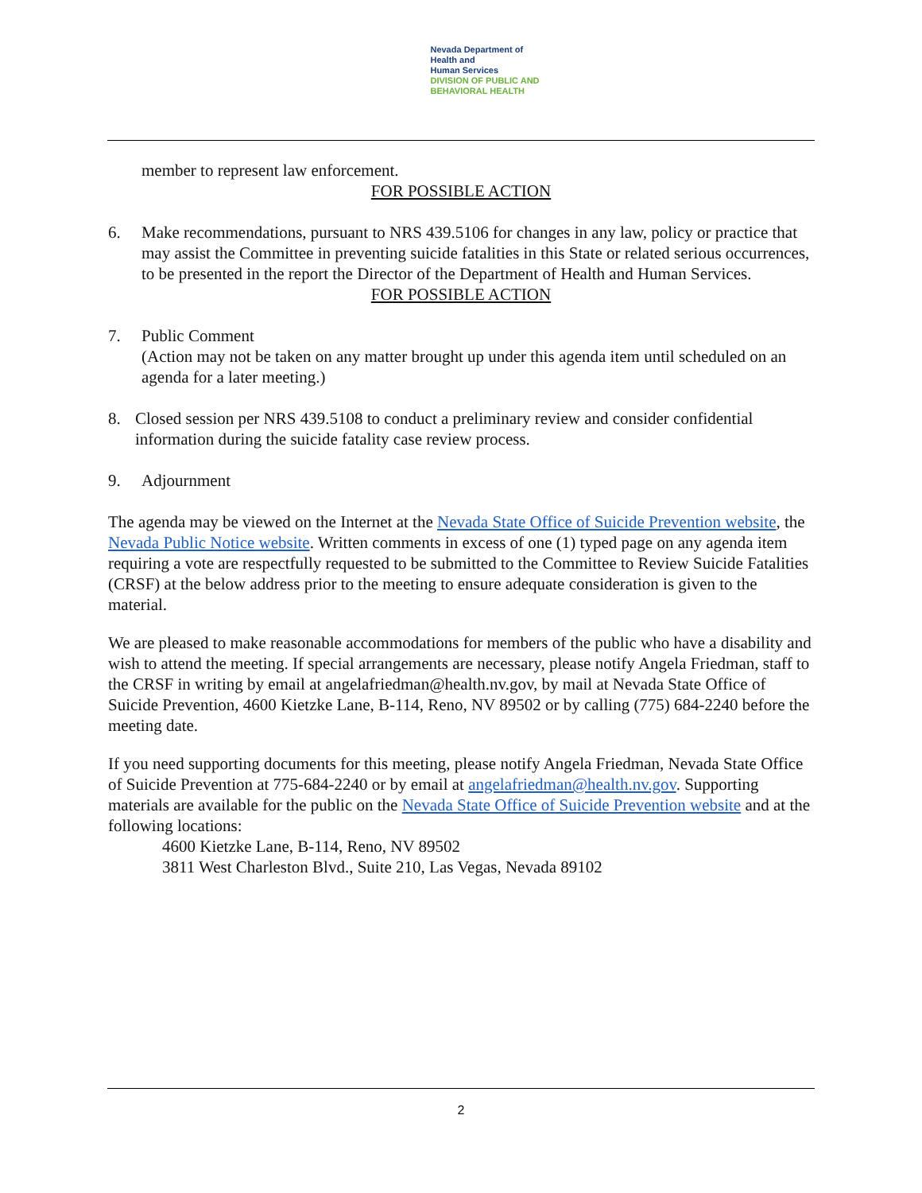Nevada Department of
Health and
Human Services
DIVISION OF PUBLIC AND
BEHAVIORAL HEALTH
member to represent law enforcement.
FOR POSSIBLE ACTION
6. Make recommendations, pursuant to NRS 439.5106 for changes in any law, policy or practice that may assist the Committee in preventing suicide fatalities in this State or related serious occurrences, to be presented in the report the Director of the Department of Health and Human Services.
FOR POSSIBLE ACTION
7. Public Comment
(Action may not be taken on any matter brought up under this agenda item until scheduled on an agenda for a later meeting.)
8. Closed session per NRS 439.5108 to conduct a preliminary review and consider confidential information during the suicide fatality case review process.
9. Adjournment
The agenda may be viewed on the Internet at the Nevada State Office of Suicide Prevention website, the Nevada Public Notice website. Written comments in excess of one (1) typed page on any agenda item requiring a vote are respectfully requested to be submitted to the Committee to Review Suicide Fatalities (CRSF) at the below address prior to the meeting to ensure adequate consideration is given to the material.
We are pleased to make reasonable accommodations for members of the public who have a disability and wish to attend the meeting. If special arrangements are necessary, please notify Angela Friedman, staff to the CRSF in writing by email at angelafriedman@health.nv.gov, by mail at Nevada State Office of Suicide Prevention, 4600 Kietzke Lane, B-114, Reno, NV 89502 or by calling (775) 684-2240 before the meeting date.
If you need supporting documents for this meeting, please notify Angela Friedman, Nevada State Office of Suicide Prevention at 775-684-2240 or by email at angelafriedman@health.nv.gov. Supporting materials are available for the public on the Nevada State Office of Suicide Prevention website and at the following locations:
4600 Kietzke Lane, B-114, Reno, NV 89502
3811 West Charleston Blvd., Suite 210, Las Vegas, Nevada 89102
2